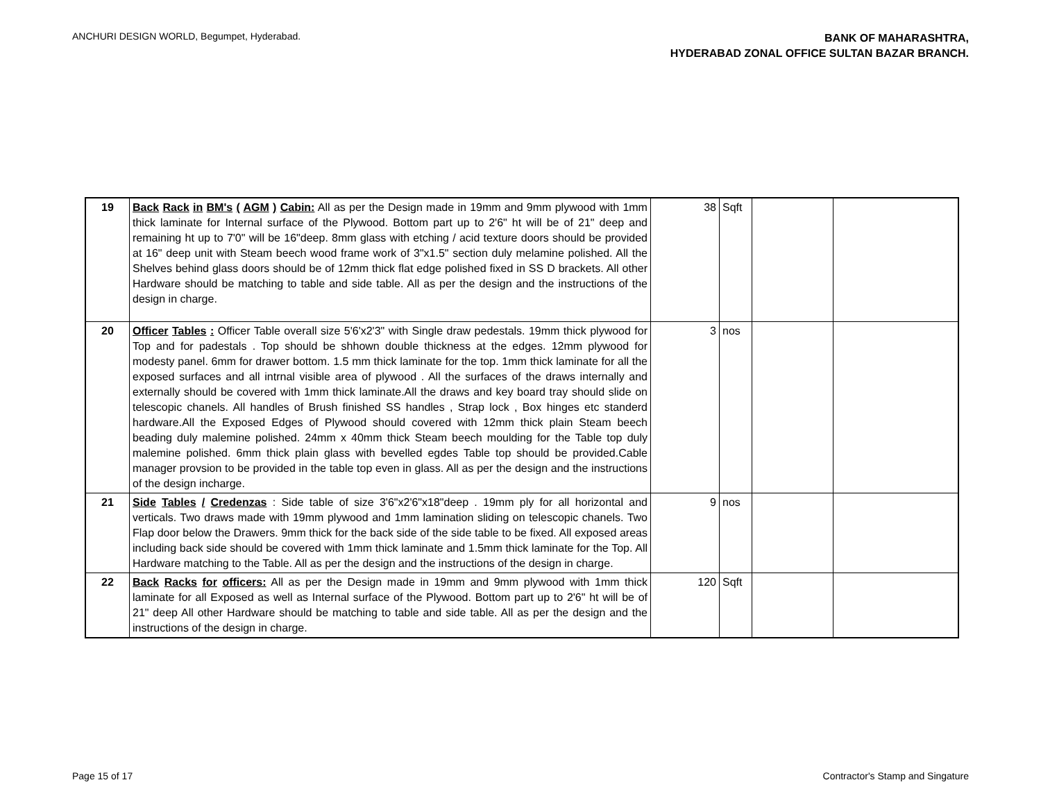ANCHURI DESIGN WORLD, Begumpet, Hyderabad.
BANK OF MAHARASHTRA,
HYDERABAD ZONAL OFFICE SULTAN BAZAR BRANCH.
| 19 | Back Rack in BM's ( AGM ) Cabin: All as per the Design made in 19mm and 9mm plywood with 1mm thick laminate for Internal surface of the Plywood. Bottom part up to 2'6" ht will be of 21" deep and remaining ht up to 7'0" will be 16"deep. 8mm glass with etching / acid texture doors should be provided at 16" deep unit with Steam beech wood frame work of 3"x1.5" section duly melamine polished. All the Shelves behind glass doors should be of 12mm thick flat edge polished fixed in SS D brackets. All other Hardware should be matching to table and side table. All as per the design and the instructions of the design in charge. | 38 | Sqft | | |
| 20 | Officer Tables : Officer Table overall size 5'6'x2'3" with Single draw pedestals. 19mm thick plywood for Top and for padestals . Top should be shhown double thickness at the edges. 12mm plywood for modesty panel. 6mm for drawer bottom. 1.5 mm thick laminate for the top. 1mm thick laminate for all the exposed surfaces and all intrnal visible area of plywood . All the surfaces of the draws internally and externally should be covered with 1mm thick laminate.All the draws and key board tray should slide on telescopic chanels. All handles of Brush finished SS handles , Strap lock , Box hinges etc standerd hardware.All the Exposed Edges of Plywood should covered with 12mm thick plain Steam beech beading duly malemine polished. 24mm x 40mm thick Steam beech moulding for the Table top duly malemine polished. 6mm thick plain glass with bevelled egdes Table top should be provided.Cable manager provsion to be provided in the table top even in glass. All as per the design and the instructions of the design incharge. | 3 | nos | | |
| 21 | Side Tables / Credenzas : Side table of size 3'6"x2'6"x18"deep . 19mm ply for all horizontal and verticals. Two draws made with 19mm plywood and 1mm lamination sliding on telescopic chanels. Two Flap door below the Drawers. 9mm thick for the back side of the side table to be fixed. All exposed areas including back side should be covered with 1mm thick laminate and 1.5mm thick laminate for the Top. All Hardware matching to the Table. All as per the design and the instructions of the design in charge. | 9 | nos | | |
| 22 | Back Racks for officers: All as per the Design made in 19mm and 9mm plywood with 1mm thick laminate for all Exposed as well as Internal surface of the Plywood. Bottom part up to 2'6" ht will be of 21" deep All other Hardware should be matching to table and side table. All as per the design and the instructions of the design in charge. | 120 | Sqft | | |
Page 15 of 17 Contractor's Stamp and Singature